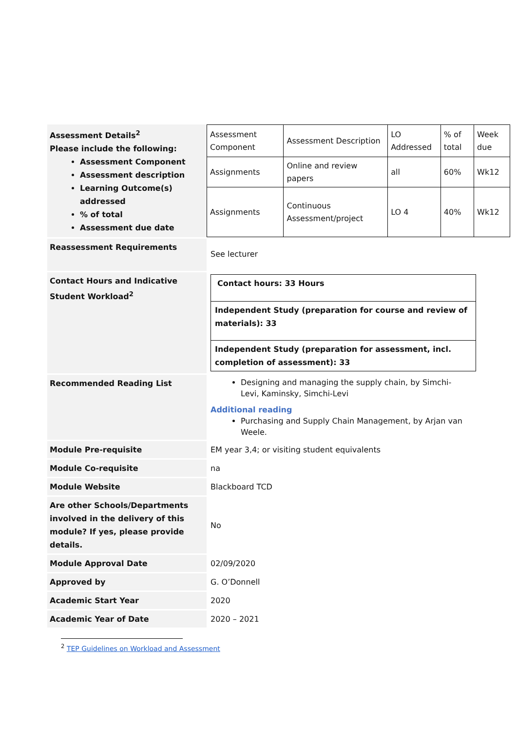| Assessment Details<sup>2</sup> Please include the following: Assessment Component Assessment description Learning Outcome(s) addressed % of total Assessment due date | / Assessment Component / Assessment Description / LO Addressed / % of total / Week due / / Assignments / Online and review papers / all / 60% / Wk12 / / Assignments / Continuous Assessment/project / LO 4 / 40% / Wk12 / |
| Reassessment Requirements | See lecturer |
| Contact Hours and Indicative Student Workload<sup>2</sup> | / Contact hours: 33 Hours / / Independent Study (preparation for course and review of materials): 33 / / Independent Study (preparation for assessment, incl. completion of assessment): 33 / |
| Recommended Reading List | Designing and managing the supply chain, by Simchi-Levi, Kaminsky, Simchi-Levi Additional reading Purchasing and Supply Chain Management, by Arjan van Weele. |
| Module Pre-requisite | EM year 3,4; or visiting student equivalents |
| Module Co-requisite | na |
| Module Website | Blackboard TCD |
| Are other Schools/Departments involved in the delivery of this module? If yes, please provide details. | No |
| Module Approval Date | 02/09/2020 |
| Approved by | G. O’Donnell |
| Academic Start Year | 2020 |
| Academic Year of Date | 2020 – 2021 |
<sup>2</sup> TEP Guidelines on Workload and Assessment